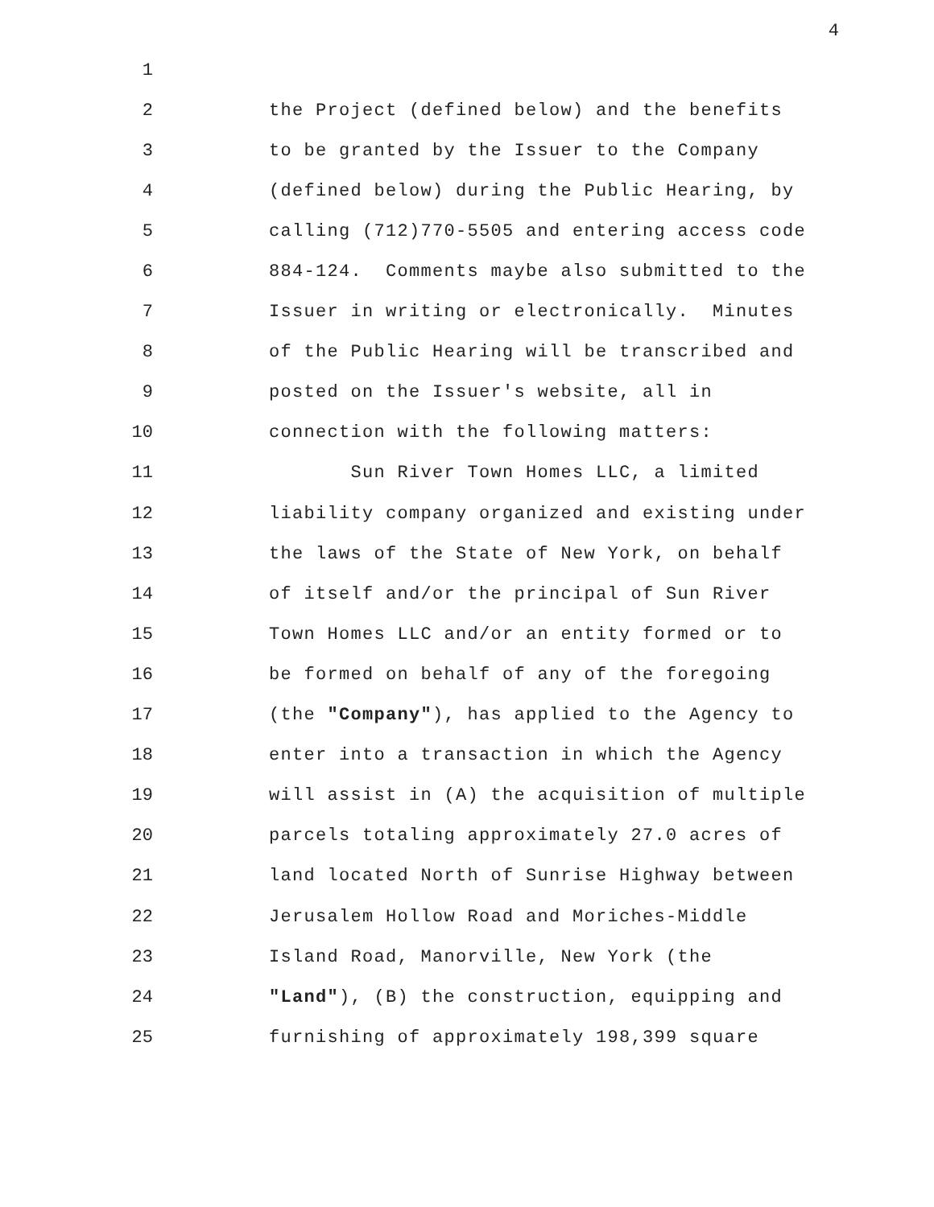4
1
2 the Project (defined below) and the benefits
3 to be granted by the Issuer to the Company
4 (defined below) during the Public Hearing, by
5 calling (712)770-5505 and entering access code
6 884-124. Comments maybe also submitted to the
7 Issuer in writing or electronically. Minutes
8 of the Public Hearing will be transcribed and
9 posted on the Issuer's website, all in
10 connection with the following matters:
11 Sun River Town Homes LLC, a limited
12 liability company organized and existing under
13 the laws of the State of New York, on behalf
14 of itself and/or the principal of Sun River
15 Town Homes LLC and/or an entity formed or to
16 be formed on behalf of any of the foregoing
17 (the "Company"), has applied to the Agency to
18 enter into a transaction in which the Agency
19 will assist in (A) the acquisition of multiple
20 parcels totaling approximately 27.0 acres of
21 land located North of Sunrise Highway between
22 Jerusalem Hollow Road and Moriches-Middle
23 Island Road, Manorville, New York (the
24 "Land"), (B) the construction, equipping and
25 furnishing of approximately 198,399 square